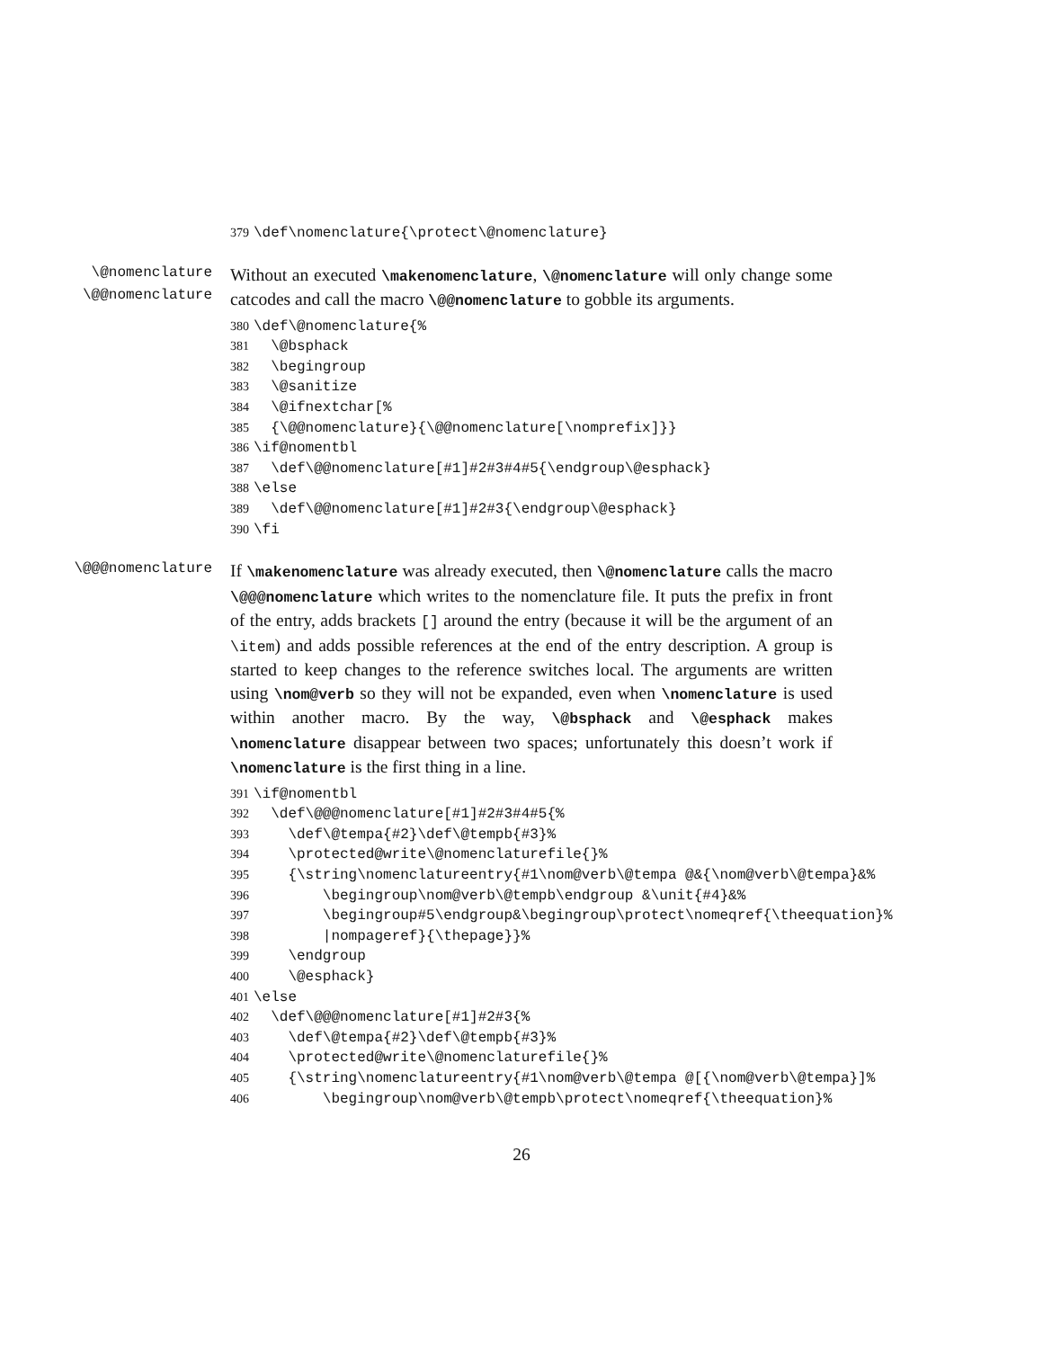379\def\nomenclature{\protect\@nomenclature}
\@nomenclature
\@@nomenclature
Without an executed \makenomenclature, \@nomenclature will only change some catcodes and call the macro \@@nomenclature to gobble its arguments.
380\def\@nomenclature{%
381  \@bsphack
382  \begingroup
383  \@sanitize
384  \@ifnextchar[%
385  {\@@nomenclature}{\@@nomenclature[\nomprefix]}}
386\if@nomentbl
387  \def\@@nomenclature[#1]#2#3#4#5{\endgroup\@esphack}
388\else
389  \def\@@nomenclature[#1]#2#3{\endgroup\@esphack}
390\fi
\@@@nomenclature
If \makenomenclature was already executed, then \@nomenclature calls the macro \@@@nomenclature which writes to the nomenclature file. It puts the prefix in front of the entry, adds brackets [] around the entry (because it will be the argument of an \item) and adds possible references at the end of the entry description. A group is started to keep changes to the reference switches local. The arguments are written using \nom@verb so they will not be expanded, even when \nomenclature is used within another macro. By the way, \@bsphack and \@esphack makes \nomenclature disappear between two spaces; unfortunately this doesn’t work if \nomenclature is the first thing in a line.
391\if@nomentbl
392  \def\@@@nomenclature[#1]#2#3#4#5{%
393    \def\@tempa{#2}\def\@tempb{#3}%
394    \protected@write\@nomenclaturefile{}%
395    {\string\nomenclatureentry{#1\nom@verb\@tempa @&{\nom@verb\@tempa}&%
396        \begingroup\nom@verb\@tempb\endgroup &\unit{#4}&%
397        \begingroup#5\endgroup&\begingroup\protect\nomeqref{\theequation}%
398        |nompageref}{\thepage}}%
399    \endgroup
400    \@esphack}
401\else
402  \def\@@@nomenclature[#1]#2#3{%
403    \def\@tempa{#2}\def\@tempb{#3}%
404    \protected@write\@nomenclaturefile{}%
405    {\string\nomenclatureentry{#1\nom@verb\@tempa @[{\nom@verb\@tempa}]%
406        \begingroup\nom@verb\@tempb\protect\nomeqref{\theequation}%
26